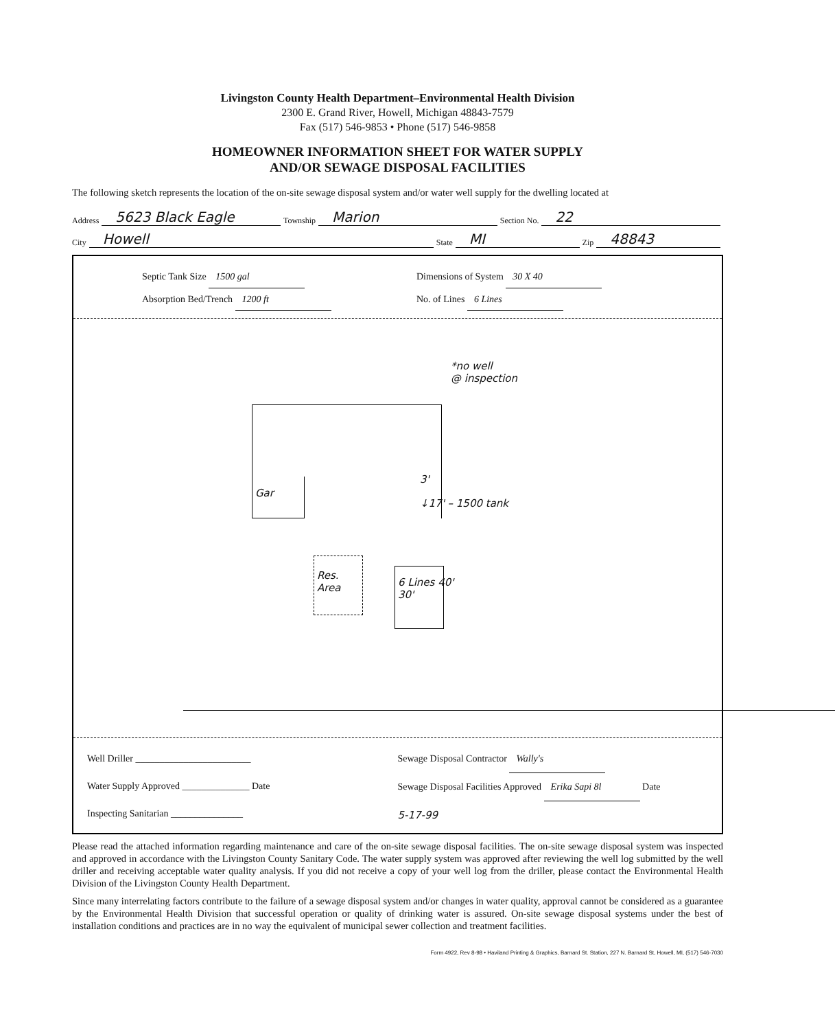Livingston County Health Department–Environmental Health Division
2300 E. Grand River, Howell, Michigan 48843-7579
Fax (517) 546-9853 • Phone (517) 546-9858
HOMEOWNER INFORMATION SHEET FOR WATER SUPPLY
AND/OR SEWAGE DISPOSAL FACILITIES
The following sketch represents the location of the on-site sewage disposal system and/or water well supply for the dwelling located at
Address 5623 Black Eagle Township Marion Section No. 22
City Howell State MI Zip 48843
Septic Tank Size 1500 gal
Absorption Bed/Trench 1200 ft
Dimensions of System 30 X 40
No. of Lines 6 Lines
*no well
@ inspection
Gar
3'
↓17' – 1500 tank
6 Lines 40'
30'
Res.
Area
Well Driller ________________________
Water Supply Approved ______________ Date
Inspecting Sanitarian _______________
Sewage Disposal Contractor Wally's
Sewage Disposal Facilities Approved Erika Sapi 8l Date
5-17-99
Please read the attached information regarding maintenance and care of the on-site sewage disposal facilities. The on-site sewage disposal system was inspected and approved in accordance with the Livingston County Sanitary Code. The water supply system was approved after reviewing the well log submitted by the well driller and receiving acceptable water quality analysis. If you did not receive a copy of your well log from the driller, please contact the Environmental Health Division of the Livingston County Health Department.
Since many interrelating factors contribute to the failure of a sewage disposal system and/or changes in water quality, approval cannot be considered as a guarantee by the Environmental Health Division that successful operation or quality of drinking water is assured. On-site sewage disposal systems under the best of installation conditions and practices are in no way the equivalent of municipal sewer collection and treatment facilities.
Form 4922, Rev 8-98 • Haviland Printing & Graphics, Barnard St. Station, 227 N. Barnard St, Howell, MI, (517) 546-7030